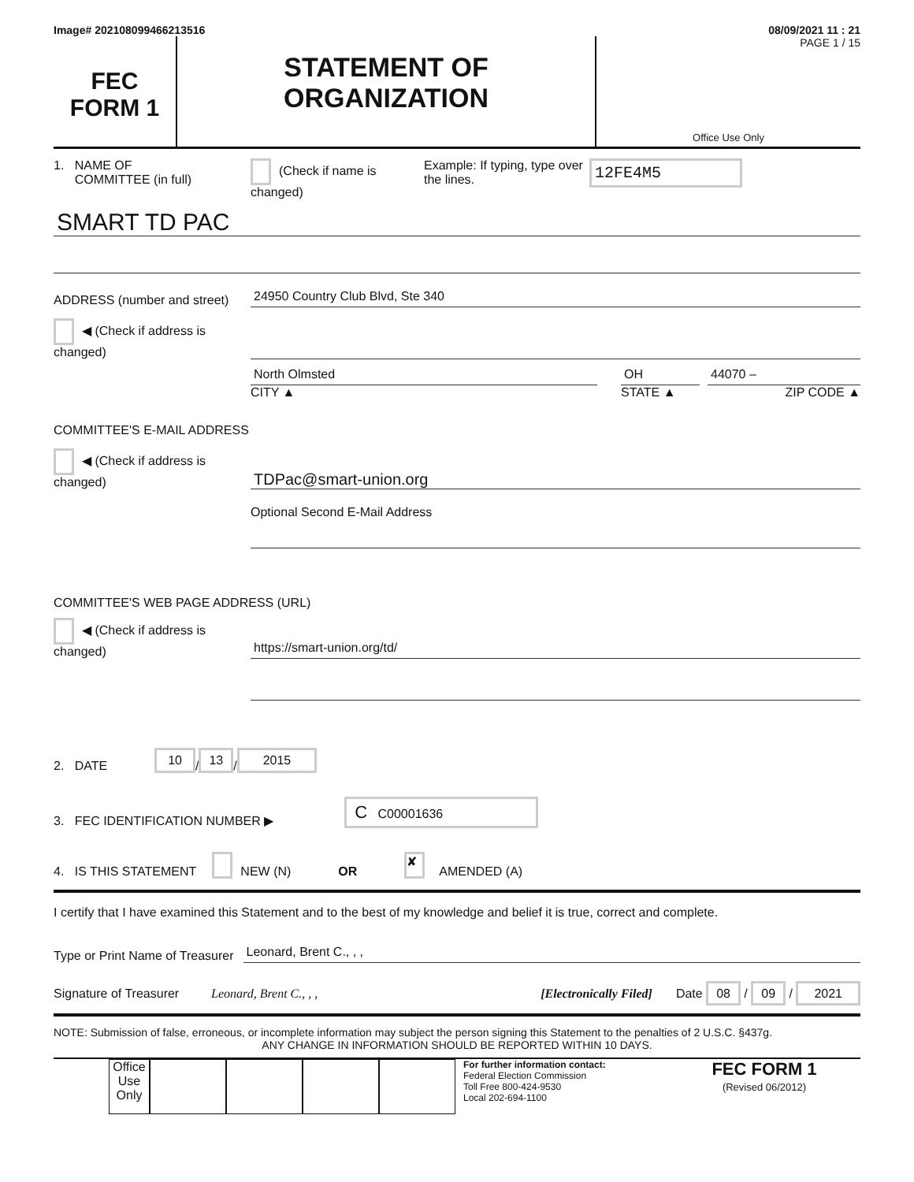Image# 202108099466213516 08/09/2021 11 : 21
FEC
FORM 1
STATEMENT OF
ORGANIZATION
PAGE 1 / 15
Office Use Only
1. NAME OF
COMMITTEE (in full)
(Check if name is changed)
Example: If typing, type over the lines.
12FE4M5
SMART TD PAC
ADDRESS (number and street)
24950 Country Club Blvd, Ste 340
◀ (Check if address is changed)
North Olmsted
CITY ▲
OH
STATE ▲
44070 –
ZIP CODE ▲
COMMITTEE'S E-MAIL ADDRESS
◀ (Check if address is changed)
TDPac@smart-union.org
Optional Second E-Mail Address
COMMITTEE'S WEB PAGE ADDRESS (URL)
◀ (Check if address is changed)
https://smart-union.org/td/
2. DATE 10 / 13 / 2015
3. FEC IDENTIFICATION NUMBER ▶ C C00001636
4. IS THIS STATEMENT NEW (N) OR ✘ AMENDED (A)
I certify that I have examined this Statement and to the best of my knowledge and belief it is true, correct and complete.
Type or Print Name of Treasurer
Leonard, Brent C., , ,
Signature of Treasurer
Leonard, Brent C., , , [Electronically Filed]
Date 08 / 09 / 2021
NOTE: Submission of false, erroneous, or incomplete information may subject the person signing this Statement to the penalties of 2 U.S.C. §437g.
ANY CHANGE IN INFORMATION SHOULD BE REPORTED WITHIN 10 DAYS.
Office Use Only
For further information contact:
Federal Election Commission
Toll Free 800-424-9530
Local 202-694-1100
FEC FORM 1
(Revised 06/2012)